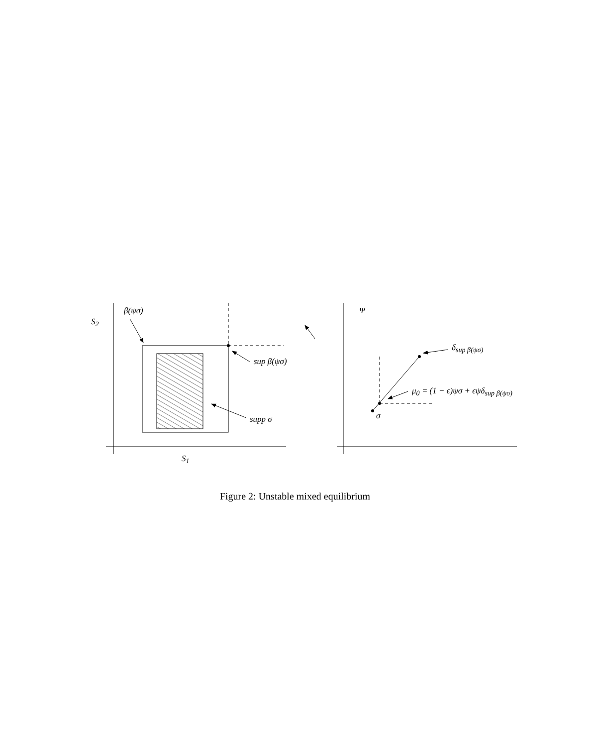S<sub>2</sub>
β(ψσ)
sup β(ψσ)
supp σ
S<sub>1</sub>
Ψ
δ<sub>sup β(ψσ)</sub>
μ<sub>0</sub> = (1 − ϵ)ψσ + ϵψδ<sub>sup β(ψσ)</sub>
σ
Figure 2: Unstable mixed equilibrium